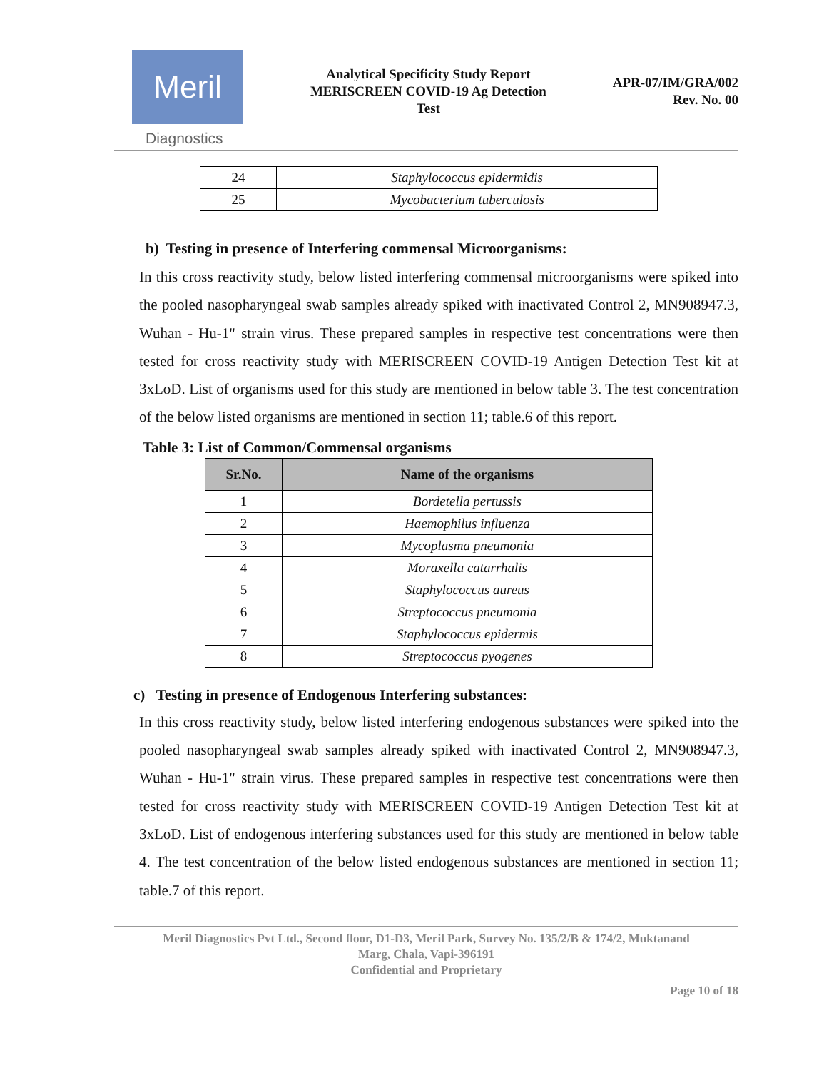Meril
Diagnostics
Analytical Specificity Study Report
MERISCREEN COVID-19 Ag Detection
Test
APR-07/IM/GRA/002
Rev. No. 00
| 24 | Staphylococcus epidermidis |
| 25 | Mycobacterium tuberculosis |
b) Testing in presence of Interfering commensal Microorganisms:
In this cross reactivity study, below listed interfering commensal microorganisms were spiked into the pooled nasopharyngeal swab samples already spiked with inactivated Control 2, MN908947.3, Wuhan - Hu-1" strain virus. These prepared samples in respective test concentrations were then tested for cross reactivity study with MERISCREEN COVID-19 Antigen Detection Test kit at 3xLoD. List of organisms used for this study are mentioned in below table 3. The test concentration of the below listed organisms are mentioned in section 11; table.6 of this report.
Table 3: List of Common/Commensal organisms
| Sr.No. | Name of the organisms |
| --- | --- |
| 1 | Bordetella pertussis |
| 2 | Haemophilus influenza |
| 3 | Mycoplasma pneumonia |
| 4 | Moraxella catarrhalis |
| 5 | Staphylococcus aureus |
| 6 | Streptococcus pneumonia |
| 7 | Staphylococcus epidermis |
| 8 | Streptococcus pyogenes |
c) Testing in presence of Endogenous Interfering substances:
In this cross reactivity study, below listed interfering endogenous substances were spiked into the pooled nasopharyngeal swab samples already spiked with inactivated Control 2, MN908947.3, Wuhan - Hu-1" strain virus. These prepared samples in respective test concentrations were then tested for cross reactivity study with MERISCREEN COVID-19 Antigen Detection Test kit at 3xLoD. List of endogenous interfering substances used for this study are mentioned in below table 4. The test concentration of the below listed endogenous substances are mentioned in section 11; table.7 of this report.
Meril Diagnostics Pvt Ltd., Second floor, D1-D3, Meril Park, Survey No. 135/2/B & 174/2, Muktanand
Marg, Chala, Vapi-396191
Confidential and Proprietary
Page 10 of 18